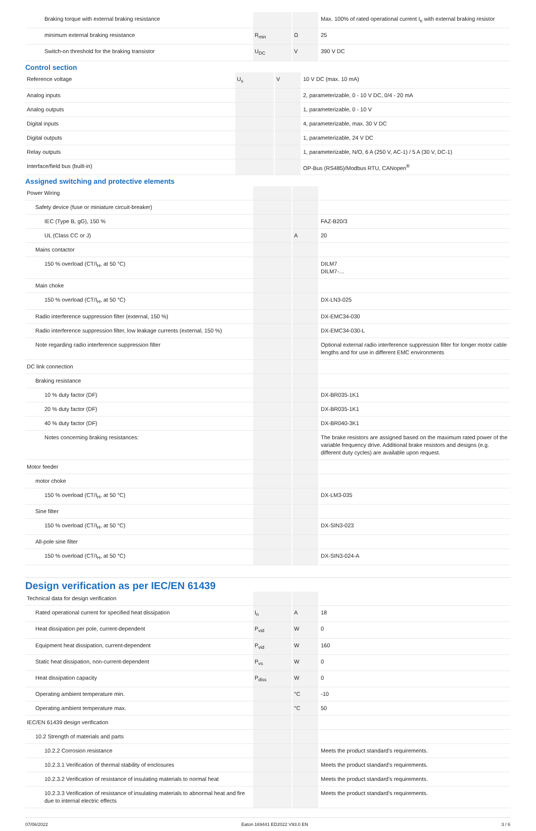| Braking torque with external braking resistance | | | Max. 100% of rated operational current I<sub>e</sub> with external braking resistor |
| minimum external braking resistance | R<sub>min</sub> | Ω | 25 |
| Switch-on threshold for the braking transistor | U<sub>DC</sub> | V | 390 V DC |
Control section
| Reference voltage | U<sub>s</sub> | V | 10 V DC (max. 10 mA) |
| Analog inputs | | | 2, parameterizable, 0 - 10 V DC, 0/4 - 20 mA |
| Analog outputs | | | 1, parameterizable, 0 - 10 V |
| Digital inputs | | | 4, parameterizable, max. 30 V DC |
| Digital outputs | | | 1, parameterizable, 24 V DC |
| Relay outputs | | | 1, parameterizable, N/O, 6 A (250 V, AC-1) / 5 A (30 V, DC-1) |
| Interface/field bus (built-in) | | | OP-Bus (RS485)/Modbus RTU, CANopen<sup>®</sup> |
Assigned switching and protective elements
| Power Wiring | | | |
| Safety device (fuse or miniature circuit-breaker) | | | |
| IEC (Type B, gG), 150 % | | | FAZ-B20/3 |
| UL (Class CC or J) | | A | 20 |
| Mains contactor | | | |
| 150 % overload (CT/I<sub>H</sub>, at 50 °C) | | | DILM7 DILM7-… |
| Main choke | | | |
| 150 % overload (CT/I<sub>H</sub>, at 50 °C) | | | DX-LN3-025 |
| Radio interference suppression filter (external, 150 %) | | | DX-EMC34-030 |
| Radio interference suppression filter, low leakage currents (external, 150 %) | | | DX-EMC34-030-L |
| Note regarding radio interference suppression filter | | | Optional external radio interference suppression filter for longer motor cable lengths and for use in different EMC environments |
| DC link connection | | | |
| Braking resistance | | | |
| 10 % duty factor (DF) | | | DX-BR035-1K1 |
| 20 % duty factor (DF) | | | DX-BR035-1K1 |
| 40 % duty factor (DF) | | | DX-BR040-3K1 |
| Notes concerning braking resistances: | | | The brake resistors are assigned based on the maximum rated power of the variable frequency drive. Additional brake resistors and designs (e.g. different duty cycles) are available upon request. |
| Motor feeder | | | |
| motor choke | | | |
| 150 % overload (CT/I<sub>H</sub>, at 50 °C) | | | DX-LM3-035 |
| Sine filter | | | |
| 150 % overload (CT/I<sub>H</sub>, at 50 °C) | | | DX-SIN3-023 |
| All-pole sine filter | | | |
| 150 % overload (CT/I<sub>H</sub>, at 50 °C) | | | DX-SIN3-024-A |
Design verification as per IEC/EN 61439
| Technical data for design verification | | | |
| Rated operational current for specified heat dissipation | I<sub>n</sub> | A | 18 |
| Heat dissipation per pole, current-dependent | P<sub>vid</sub> | W | 0 |
| Equipment heat dissipation, current-dependent | P<sub>vid</sub> | W | 160 |
| Static heat dissipation, non-current-dependent | P<sub>vs</sub> | W | 0 |
| Heat dissipation capacity | P<sub>diss</sub> | W | 0 |
| Operating ambient temperature min. | | °C | -10 |
| Operating ambient temperature max. | | °C | 50 |
| IEC/EN 61439 design verification | | | |
| 10.2 Strength of materials and parts | | | |
| 10.2.2 Corrosion resistance | | | Meets the product standard's requirements. |
| 10.2.3.1 Verification of thermal stability of enclosures | | | Meets the product standard's requirements. |
| 10.2.3.2 Verification of resistance of insulating materials to normal heat | | | Meets the product standard's requirements. |
| 10.2.3.3 Verification of resistance of insulating materials to abnormal heat and fire due to internal electric effects | | | Meets the product standard's requirements. |
07/06/2022 Eaton 169441 ED2022 V93.0 EN 3 / 6